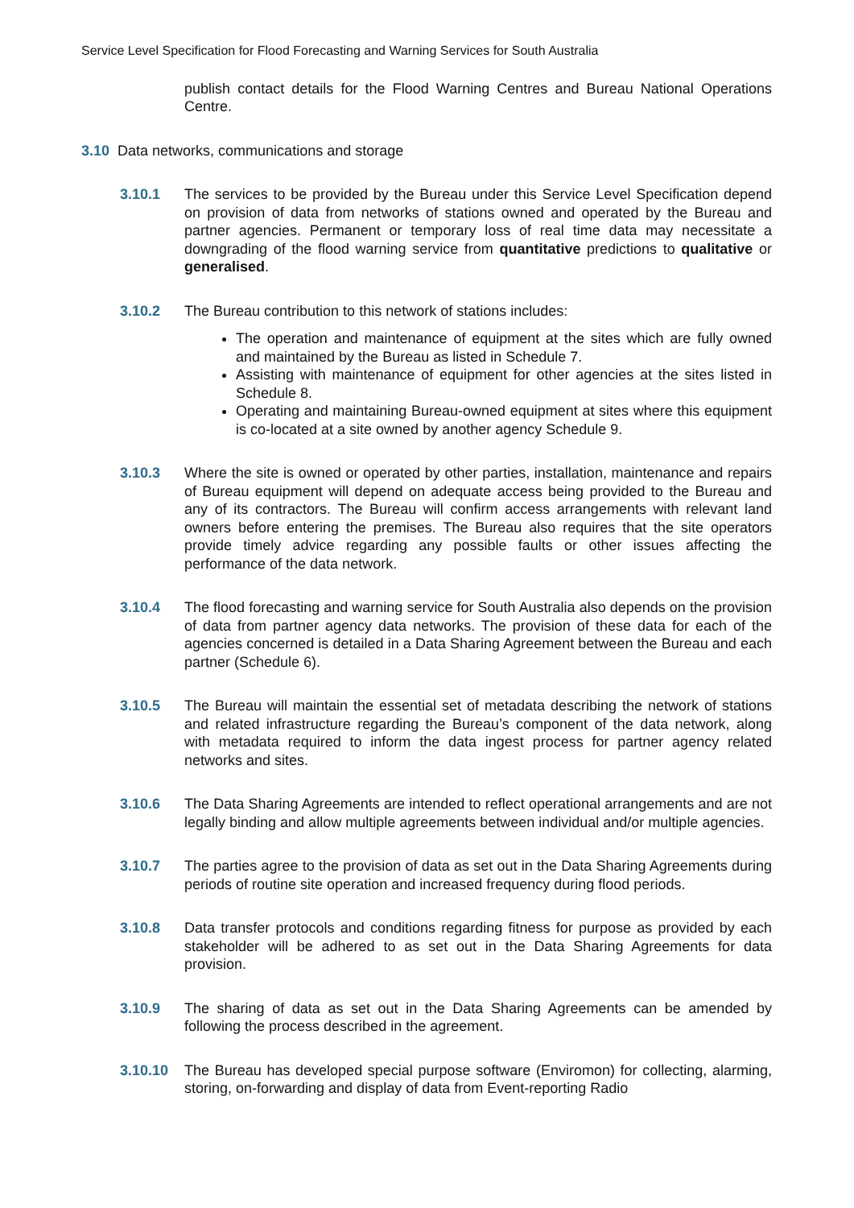Service Level Specification for Flood Forecasting and Warning Services for South Australia
publish contact details for the Flood Warning Centres and Bureau National Operations Centre.
3.10 Data networks, communications and storage
3.10.1 The services to be provided by the Bureau under this Service Level Specification depend on provision of data from networks of stations owned and operated by the Bureau and partner agencies. Permanent or temporary loss of real time data may necessitate a downgrading of the flood warning service from quantitative predictions to qualitative or generalised.
3.10.2 The Bureau contribution to this network of stations includes:
The operation and maintenance of equipment at the sites which are fully owned and maintained by the Bureau as listed in Schedule 7.
Assisting with maintenance of equipment for other agencies at the sites listed in Schedule 8.
Operating and maintaining Bureau-owned equipment at sites where this equipment is co-located at a site owned by another agency Schedule 9.
3.10.3 Where the site is owned or operated by other parties, installation, maintenance and repairs of Bureau equipment will depend on adequate access being provided to the Bureau and any of its contractors. The Bureau will confirm access arrangements with relevant land owners before entering the premises. The Bureau also requires that the site operators provide timely advice regarding any possible faults or other issues affecting the performance of the data network.
3.10.4 The flood forecasting and warning service for South Australia also depends on the provision of data from partner agency data networks. The provision of these data for each of the agencies concerned is detailed in a Data Sharing Agreement between the Bureau and each partner (Schedule 6).
3.10.5 The Bureau will maintain the essential set of metadata describing the network of stations and related infrastructure regarding the Bureau’s component of the data network, along with metadata required to inform the data ingest process for partner agency related networks and sites.
3.10.6 The Data Sharing Agreements are intended to reflect operational arrangements and are not legally binding and allow multiple agreements between individual and/or multiple agencies.
3.10.7 The parties agree to the provision of data as set out in the Data Sharing Agreements during periods of routine site operation and increased frequency during flood periods.
3.10.8 Data transfer protocols and conditions regarding fitness for purpose as provided by each stakeholder will be adhered to as set out in the Data Sharing Agreements for data provision.
3.10.9 The sharing of data as set out in the Data Sharing Agreements can be amended by following the process described in the agreement.
3.10.10 The Bureau has developed special purpose software (Enviromon) for collecting, alarming, storing, on-forwarding and display of data from Event-reporting Radio